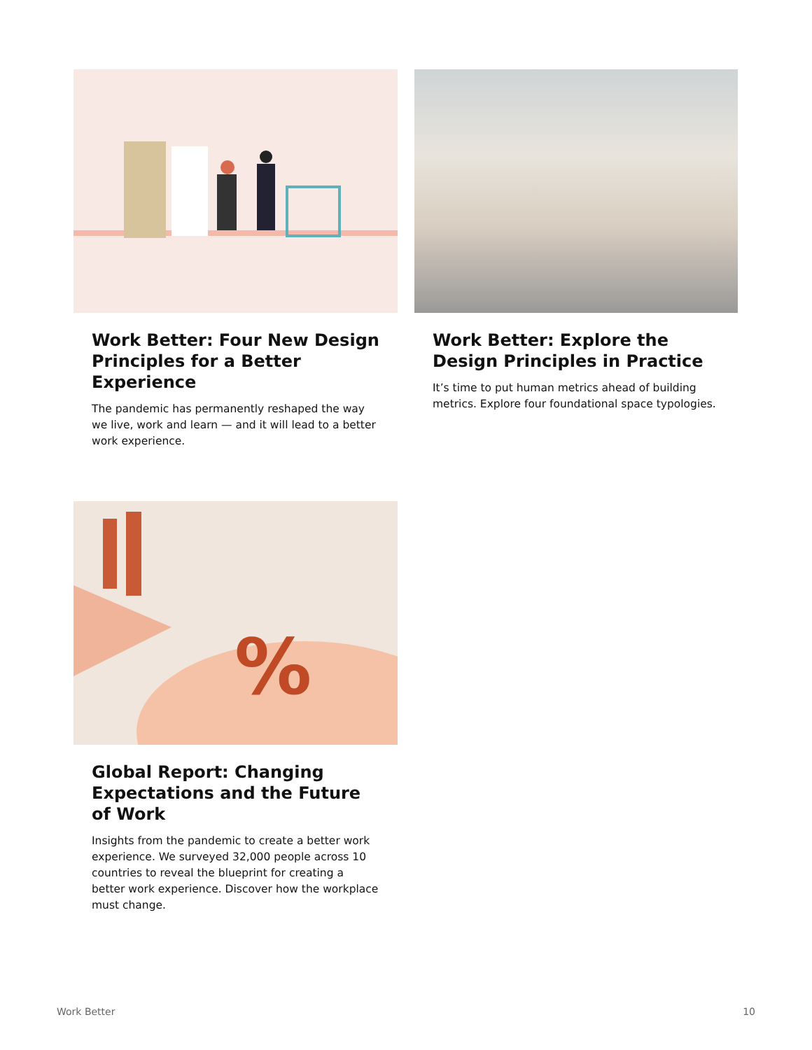Work Better: Four New Design Principles for a Better Experience
The pandemic has permanently reshaped the way we live, work and learn — and it will lead to a better work experience.
Work Better: Explore the Design Principles in Practice
It’s time to put human metrics ahead of building metrics. Explore four foundational space typologies.
%
Global Report: Changing Expectations and the Future of Work
Insights from the pandemic to create a better work experience. We surveyed 32,000 people across 10 countries to reveal the blueprint for creating a better work experience. Discover how the workplace must change.
Work Better 10